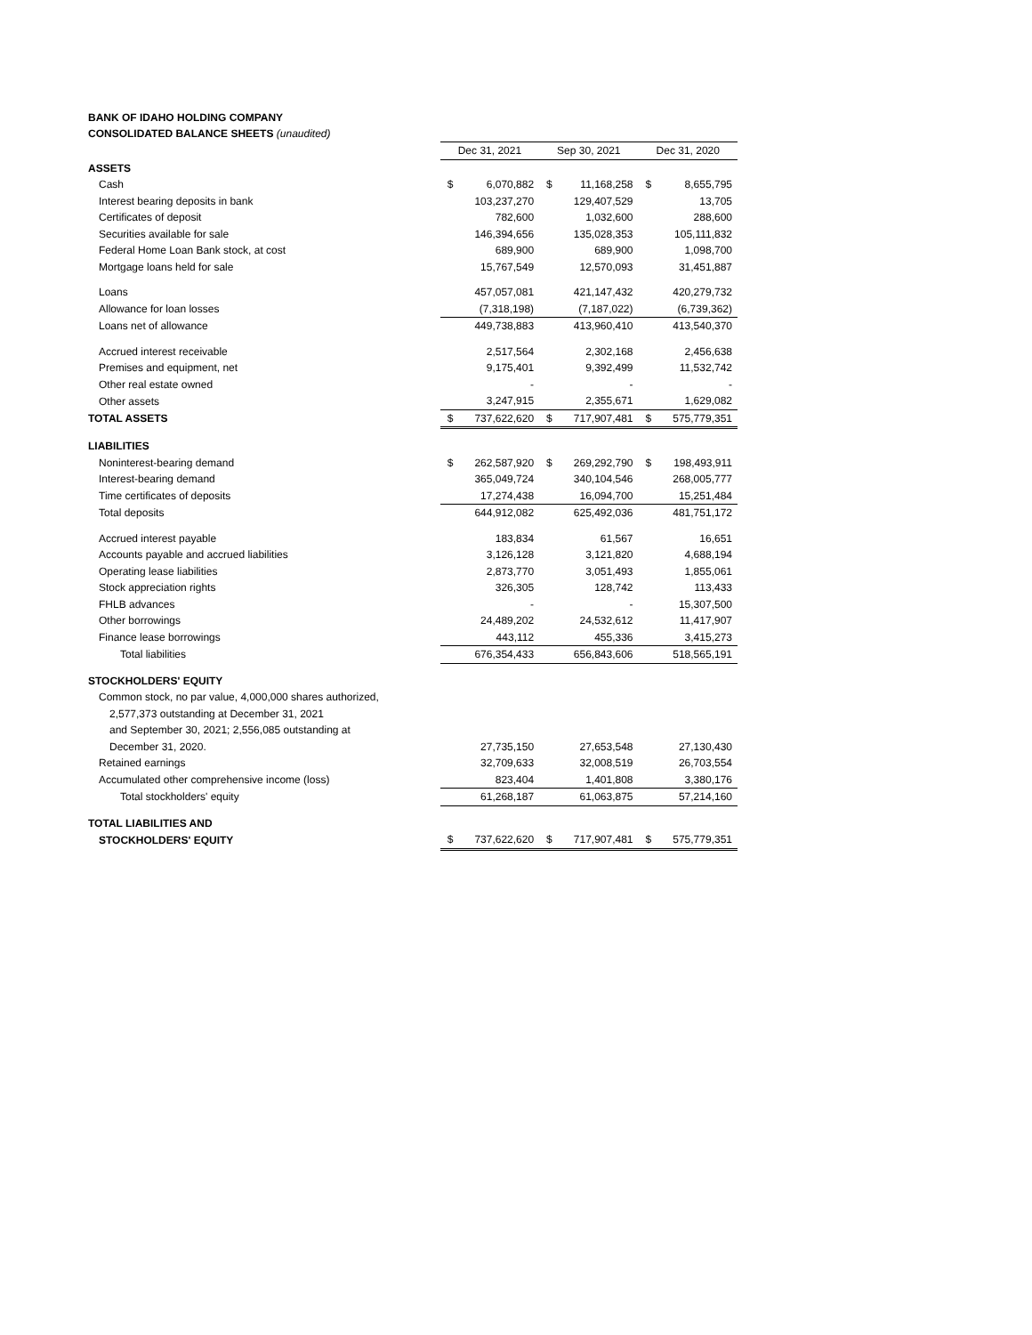BANK OF IDAHO HOLDING COMPANY
CONSOLIDATED BALANCE SHEETS (unaudited)
| | Dec 31, 2021 | | Sep 30, 2021 | | Dec 31, 2020 | |
| ASSETS | | | | | | |
| Cash | $ | 6,070,882 | $ | 11,168,258 | $ | 8,655,795 |
| Interest bearing deposits in bank | | 103,237,270 | | 129,407,529 | | 13,705 |
| Certificates of deposit | | 782,600 | | 1,032,600 | | 288,600 |
| Securities available for sale | | 146,394,656 | | 135,028,353 | | 105,111,832 |
| Federal Home Loan Bank stock, at cost | | 689,900 | | 689,900 | | 1,098,700 |
| Mortgage loans held for sale | | 15,767,549 | | 12,570,093 | | 31,451,887 |
| Loans | | 457,057,081 | | 421,147,432 | | 420,279,732 |
| Allowance for loan losses | | (7,318,198) | | (7,187,022) | | (6,739,362) |
| Loans net of allowance | | 449,738,883 | | 413,960,410 | | 413,540,370 |
| Accrued interest receivable | | 2,517,564 | | 2,302,168 | | 2,456,638 |
| Premises and equipment, net | | 9,175,401 | | 9,392,499 | | 11,532,742 |
| Other real estate owned | | - | | - | | - |
| Other assets | | 3,247,915 | | 2,355,671 | | 1,629,082 |
| TOTAL ASSETS | $ | 737,622,620 | $ | 717,907,481 | $ | 575,779,351 |
| LIABILITIES | | | | | | |
| Noninterest-bearing demand | $ | 262,587,920 | $ | 269,292,790 | $ | 198,493,911 |
| Interest-bearing demand | | 365,049,724 | | 340,104,546 | | 268,005,777 |
| Time certificates of deposits | | 17,274,438 | | 16,094,700 | | 15,251,484 |
| Total deposits | | 644,912,082 | | 625,492,036 | | 481,751,172 |
| Accrued interest payable | | 183,834 | | 61,567 | | 16,651 |
| Accounts payable and accrued liabilities | | 3,126,128 | | 3,121,820 | | 4,688,194 |
| Operating lease liabilities | | 2,873,770 | | 3,051,493 | | 1,855,061 |
| Stock appreciation rights | | 326,305 | | 128,742 | | 113,433 |
| FHLB advances | | - | | - | | 15,307,500 |
| Other borrowings | | 24,489,202 | | 24,532,612 | | 11,417,907 |
| Finance lease borrowings | | 443,112 | | 455,336 | | 3,415,273 |
| Total liabilities | | 676,354,433 | | 656,843,606 | | 518,565,191 |
| STOCKHOLDERS' EQUITY | | | | | | |
| Common stock, no par value, 4,000,000 shares authorized, | | | | | | |
| 2,577,373 outstanding at December 31, 2021 | | | | | | |
| and September 30, 2021; 2,556,085 outstanding at | | | | | | |
| December 31, 2020. | | 27,735,150 | | 27,653,548 | | 27,130,430 |
| Retained earnings | | 32,709,633 | | 32,008,519 | | 26,703,554 |
| Accumulated other comprehensive income (loss) | | 823,404 | | 1,401,808 | | 3,380,176 |
| Total stockholders' equity | | 61,268,187 | | 61,063,875 | | 57,214,160 |
| TOTAL LIABILITIES AND | | | | | | |
| STOCKHOLDERS' EQUITY | $ | 737,622,620 | $ | 717,907,481 | $ | 575,779,351 |